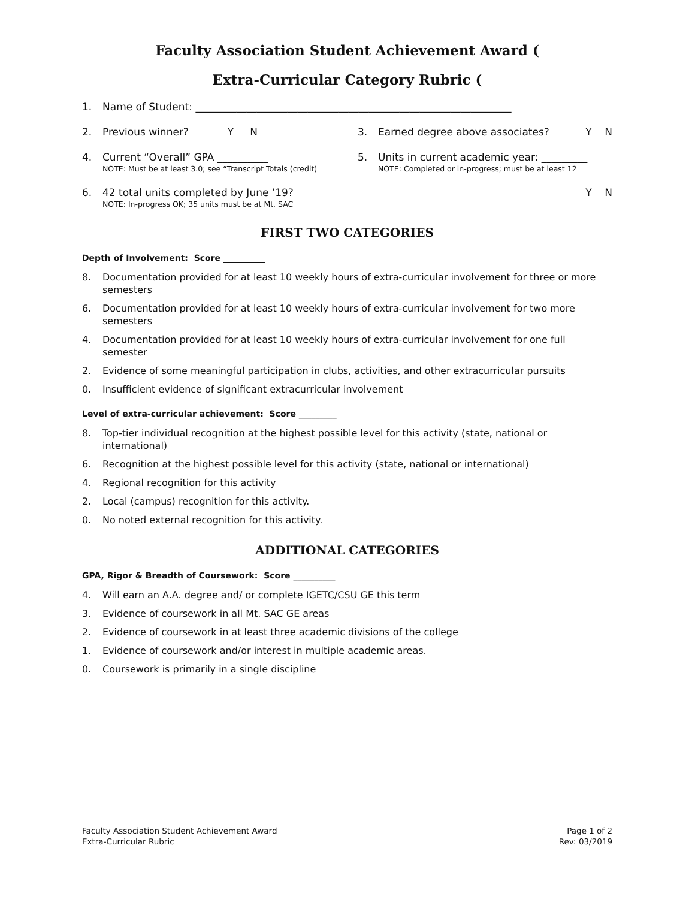Faculty Association Student Achievement Award (
Extra-Curricular Category Rubric (
1. Name of Student: ______________________________________________________________
2. Previous winner? Y N 3. Earned degree above associates? Y N
4. Current “Overall” GPA __________
NOTE: Must be at least 3.0; see “Transcript Totals (credit)
5. Units in current academic year: _________
NOTE: Completed or in-progress; must be at least 12
6. 42 total units completed by June ’19?
NOTE: In-progress OK; 35 units must be at Mt. SAC Y N
FIRST TWO CATEGORIES
Depth of Involvement: Score __________
8. Documentation provided for at least 10 weekly hours of extra-curricular involvement for three or more semesters
6. Documentation provided for at least 10 weekly hours of extra-curricular involvement for two more semesters
4. Documentation provided for at least 10 weekly hours of extra-curricular involvement for one full semester
2. Evidence of some meaningful participation in clubs, activities, and other extracurricular pursuits
0. Insufficient evidence of significant extracurricular involvement
Level of extra-curricular achievement: Score _________
8. Top-tier individual recognition at the highest possible level for this activity (state, national or international)
6. Recognition at the highest possible level for this activity (state, national or international)
4. Regional recognition for this activity
2. Local (campus) recognition for this activity.
0. No noted external recognition for this activity.
ADDITIONAL CATEGORIES
GPA, Rigor & Breadth of Coursework: Score __________
4. Will earn an A.A. degree and/ or complete IGETC/CSU GE this term
3. Evidence of coursework in all Mt. SAC GE areas
2. Evidence of coursework in at least three academic divisions of the college
1. Evidence of coursework and/or interest in multiple academic areas.
0. Coursework is primarily in a single discipline
Faculty Association Student Achievement Award
Extra-Curricular Rubric
Page 1 of 2
Rev: 03/2019